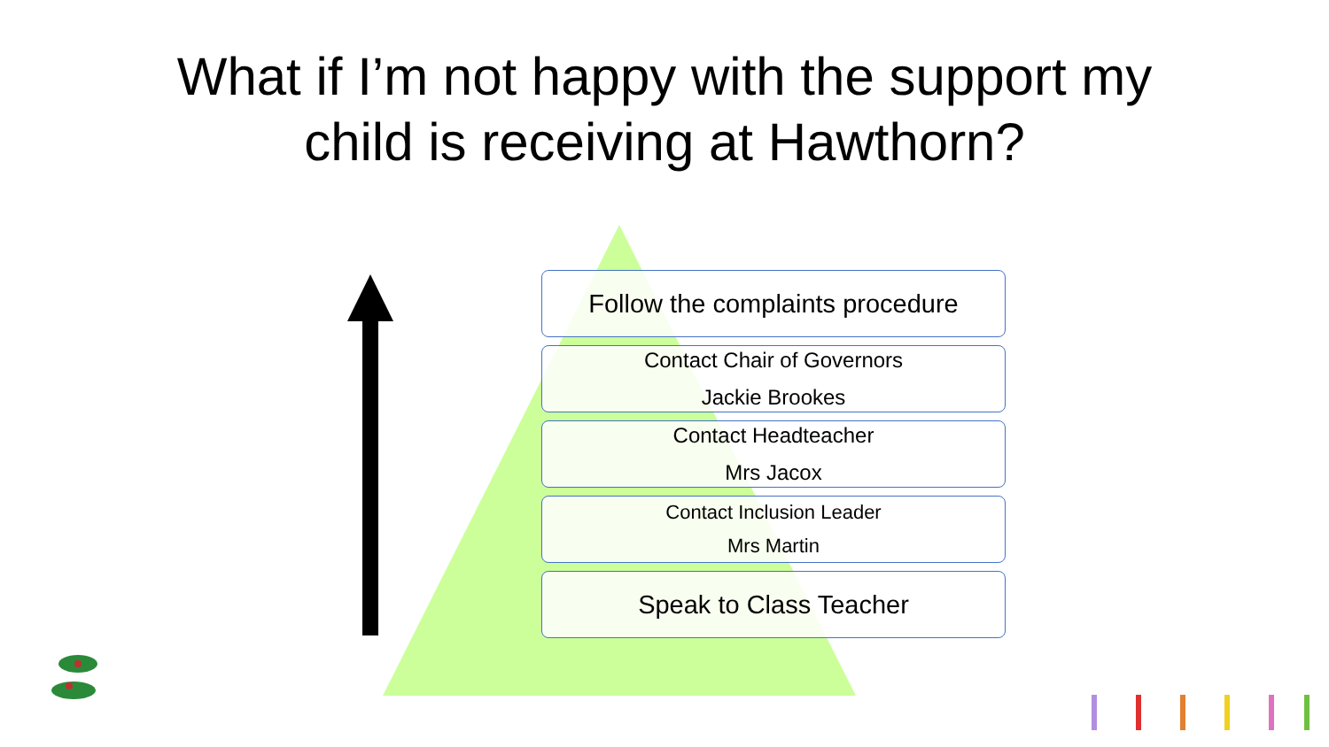What if I’m not happy with the support my
child is receiving at Hawthorn?
Follow the complaints procedure
Contact Chair of Governors
Jackie Brookes
Contact Headteacher
Mrs Jacox
Contact Inclusion Leader
Mrs Martin
Speak to Class Teacher